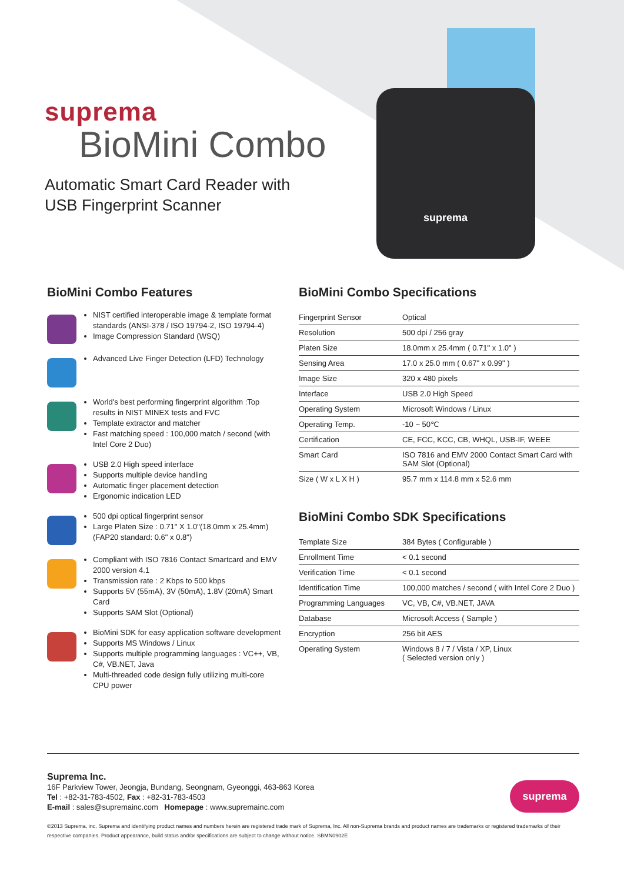suprema
suprema
BioMini Combo
Automatic Smart Card Reader with
USB Fingerprint Scanner
BioMini Combo Features
NIST certified interoperable image & template format standards (ANSI-378 / ISO 19794-2, ISO 19794-4)
Image Compression Standard (WSQ)
Advanced Live Finger Detection (LFD) Technology
World's best performing fingerprint algorithm :Top results in NIST MINEX tests and FVC
Template extractor and matcher
Fast matching speed : 100,000 match / second (with Intel Core 2 Duo)
USB 2.0 High speed interface
Supports multiple device handling
Automatic finger placement detection
Ergonomic indication LED
500 dpi optical fingerprint sensor
Large Platen Size : 0.71" X 1.0"(18.0mm x 25.4mm) (FAP20 standard: 0.6" x 0.8")
Compliant with ISO 7816 Contact Smartcard and EMV 2000 version 4.1
Transmission rate : 2 Kbps to 500 kbps
Supports 5V (55mA), 3V (50mA), 1.8V (20mA) Smart Card
Supports SAM Slot (Optional)
BioMini SDK for easy application software development
Supports MS Windows / Linux
Supports multiple programming languages : VC++, VB, C#, VB.NET, Java
Multi-threaded code design fully utilizing multi-core CPU power
BioMini Combo Specifications
| Fingerprint Sensor | Optical |
| Resolution | 500 dpi / 256 gray |
| Platen Size | 18.0mm x 25.4mm ( 0.71" x 1.0" ) |
| Sensing Area | 17.0 x 25.0 mm ( 0.67" x 0.99" ) |
| Image Size | 320 x 480 pixels |
| Interface | USB 2.0 High Speed |
| Operating System | Microsoft Windows / Linux |
| Operating Temp. | -10 ~ 50℃ |
| Certification | CE, FCC, KCC, CB, WHQL, USB-IF, WEEE |
| Smart Card | ISO 7816 and EMV 2000 Contact Smart Card with SAM Slot (Optional) |
| Size ( W x L X H ) | 95.7 mm x 114.8 mm x 52.6 mm |
BioMini Combo SDK Specifications
| Template Size | 384 Bytes ( Configurable ) |
| Enrollment Time | < 0.1 second |
| Verification Time | < 0.1 second |
| Identification Time | 100,000 matches / second ( with Intel Core 2 Duo ) |
| Programming Languages | VC, VB, C#, VB.NET, JAVA |
| Database | Microsoft Access ( Sample ) |
| Encryption | 256 bit AES |
| Operating System | Windows 8 / 7 / Vista / XP, Linux ( Selected version only ) |
suprema
Suprema Inc.
16F Parkview Tower, Jeongja, Bundang, Seongnam, Gyeonggi, 463-863 Korea
Tel : +82-31-783-4502, Fax : +82-31-783-4503
E-mail : sales@supremainc.com Homepage : www.supremainc.com
©2013 Suprema, inc. Suprema and identifying product names and numbers herein are registered trade mark of Suprema, Inc. All non-Suprema brands and product names are trademarks or registered trademarks of their respective companies. Product appearance, build status and/or specifications are subject to change without notice. SBMN0902E